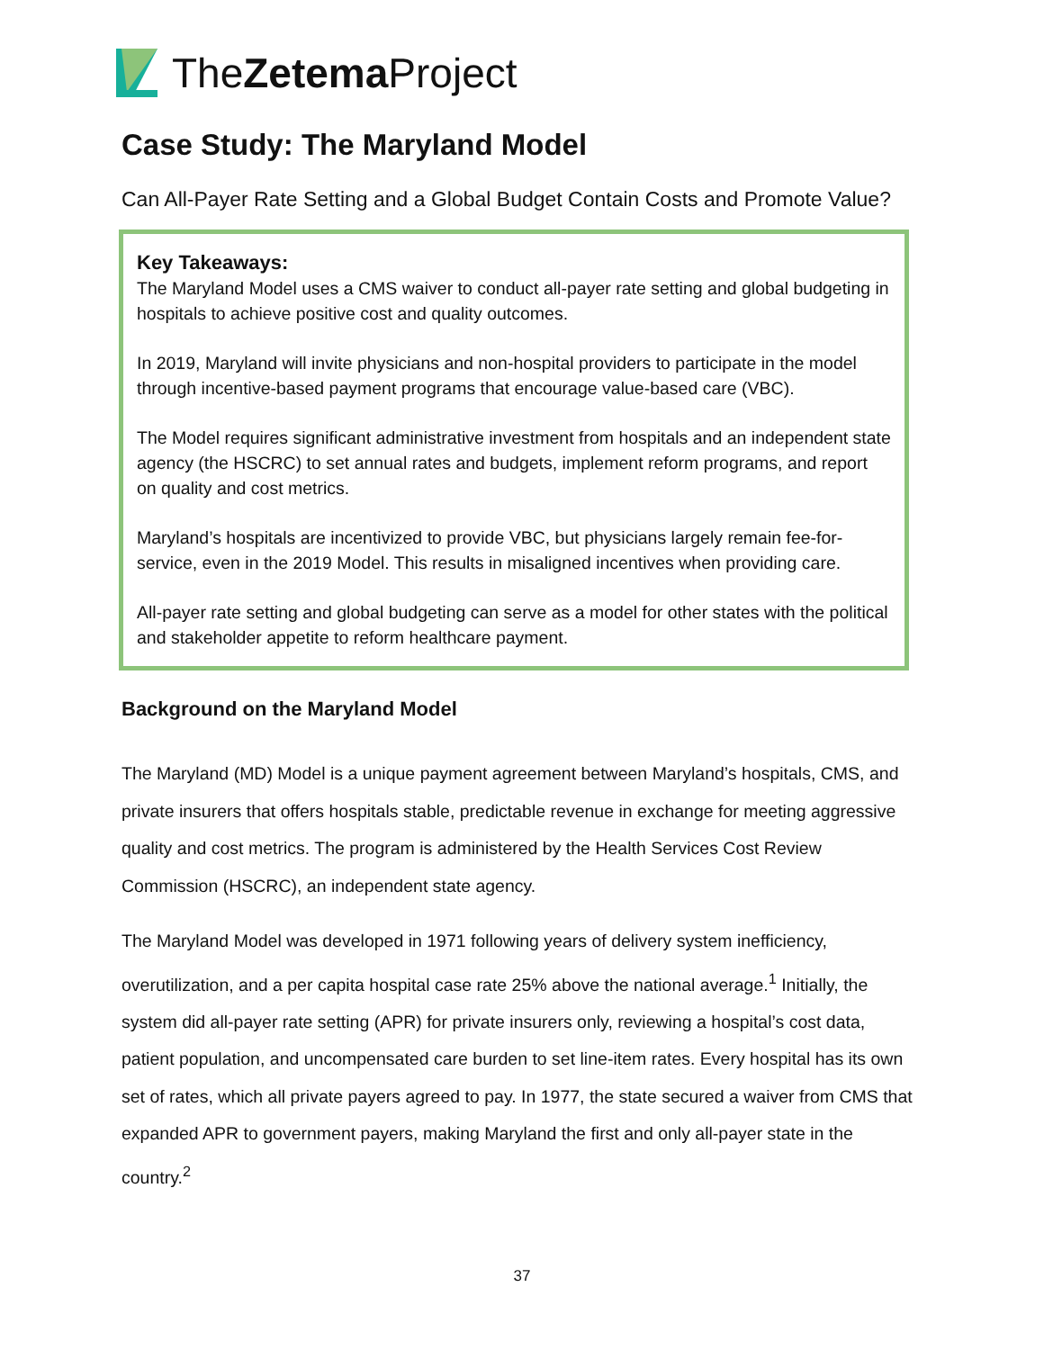TheZetema Project
Case Study: The Maryland Model
Can All-Payer Rate Setting and a Global Budget Contain Costs and Promote Value?
Key Takeaways:
The Maryland Model uses a CMS waiver to conduct all-payer rate setting and global budgeting in hospitals to achieve positive cost and quality outcomes.
In 2019, Maryland will invite physicians and non-hospital providers to participate in the model through incentive-based payment programs that encourage value-based care (VBC).
The Model requires significant administrative investment from hospitals and an independent state agency (the HSCRC) to set annual rates and budgets, implement reform programs, and report on quality and cost metrics.
Maryland’s hospitals are incentivized to provide VBC, but physicians largely remain fee-for-service, even in the 2019 Model. This results in misaligned incentives when providing care.
All-payer rate setting and global budgeting can serve as a model for other states with the political and stakeholder appetite to reform healthcare payment.
Background on the Maryland Model
The Maryland (MD) Model is a unique payment agreement between Maryland’s hospitals, CMS, and private insurers that offers hospitals stable, predictable revenue in exchange for meeting aggressive quality and cost metrics. The program is administered by the Health Services Cost Review Commission (HSCRC), an independent state agency.
The Maryland Model was developed in 1971 following years of delivery system inefficiency, overutilization, and a per capita hospital case rate 25% above the national average.<sup>1</sup> Initially, the system did all-payer rate setting (APR) for private insurers only, reviewing a hospital’s cost data, patient population, and uncompensated care burden to set line-item rates. Every hospital has its own set of rates, which all private payers agreed to pay. In 1977, the state secured a waiver from CMS that expanded APR to government payers, making Maryland the first and only all-payer state in the country.<sup>2</sup>
37